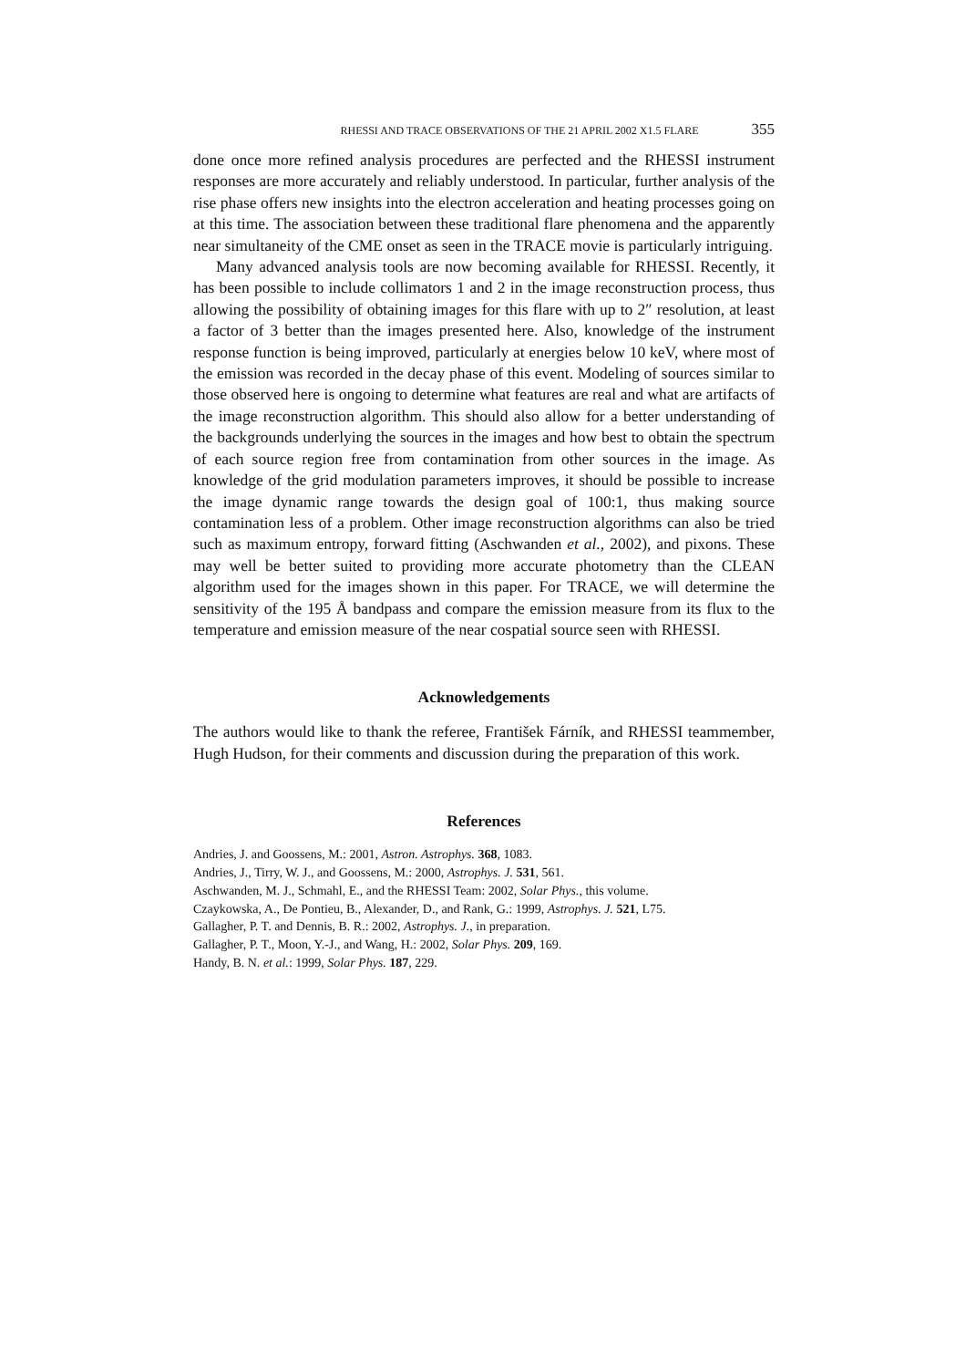RHESSI AND TRACE OBSERVATIONS OF THE 21 APRIL 2002 X1.5 FLARE 355
done once more refined analysis procedures are perfected and the RHESSI instrument responses are more accurately and reliably understood. In particular, further analysis of the rise phase offers new insights into the electron acceleration and heating processes going on at this time. The association between these traditional flare phenomena and the apparently near simultaneity of the CME onset as seen in the TRACE movie is particularly intriguing.
Many advanced analysis tools are now becoming available for RHESSI. Recently, it has been possible to include collimators 1 and 2 in the image reconstruction process, thus allowing the possibility of obtaining images for this flare with up to 2″ resolution, at least a factor of 3 better than the images presented here. Also, knowledge of the instrument response function is being improved, particularly at energies below 10 keV, where most of the emission was recorded in the decay phase of this event. Modeling of sources similar to those observed here is ongoing to determine what features are real and what are artifacts of the image reconstruction algorithm. This should also allow for a better understanding of the backgrounds underlying the sources in the images and how best to obtain the spectrum of each source region free from contamination from other sources in the image. As knowledge of the grid modulation parameters improves, it should be possible to increase the image dynamic range towards the design goal of 100:1, thus making source contamination less of a problem. Other image reconstruction algorithms can also be tried such as maximum entropy, forward fitting (Aschwanden et al., 2002), and pixons. These may well be better suited to providing more accurate photometry than the CLEAN algorithm used for the images shown in this paper. For TRACE, we will determine the sensitivity of the 195 Å bandpass and compare the emission measure from its flux to the temperature and emission measure of the near cospatial source seen with RHESSI.
Acknowledgements
The authors would like to thank the referee, František Fárník, and RHESSI teammember, Hugh Hudson, for their comments and discussion during the preparation of this work.
References
Andries, J. and Goossens, M.: 2001, Astron. Astrophys. 368, 1083.
Andries, J., Tirry, W. J., and Goossens, M.: 2000, Astrophys. J. 531, 561.
Aschwanden, M. J., Schmahl, E., and the RHESSI Team: 2002, Solar Phys., this volume.
Czaykowska, A., De Pontieu, B., Alexander, D., and Rank, G.: 1999, Astrophys. J. 521, L75.
Gallagher, P. T. and Dennis, B. R.: 2002, Astrophys. J., in preparation.
Gallagher, P. T., Moon, Y.-J., and Wang, H.: 2002, Solar Phys. 209, 169.
Handy, B. N. et al.: 1999, Solar Phys. 187, 229.